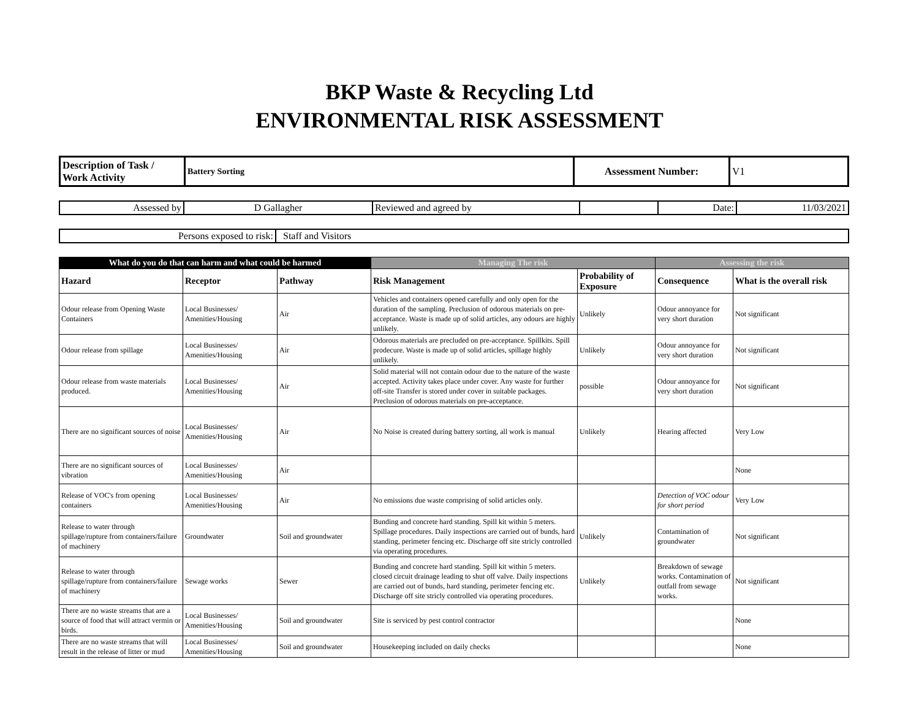BKP Waste & Recycling Ltd
ENVIRONMENTAL RISK ASSESSMENT
| Description of Task / Work Activity | Battery Sorting | Assessment Number: | V1 |
| Assessed by | D Gallagher | Reviewed and agreed by | | Date: | 11/03/2021 |
| Persons exposed to risk: | Staff and Visitors |
| What do you do that can harm and what could be harmed | | | Managing The risk | | Assessing the risk | |
| --- | --- | --- | --- | --- | --- | --- |
| Hazard | Receptor | Pathway | Risk Management | Probability of Exposure | Consequence | What is the overall risk |
| Odour release from Opening Waste Containers | Local Businesses/ Amenities/Housing | Air | Vehicles and containers opened carefully and only open for the duration of the sampling. Preclusion of odorous materials on pre-acceptance. Waste is made up of solid articles, any odours are highly unlikely. | Unlikely | Odour annoyance for very short duration | Not significant |
| Odour release from spillage | Local Businesses/ Amenities/Housing | Air | Odorous materials are precluded on pre-acceptance. Spillkits. Spill prodecure. Waste is made up of solid articles, spillage highly unlikely. | Unlikely | Odour annoyance for very short duration | Not significant |
| Odour release from waste materials produced. | Local Businesses/ Amenities/Housing | Air | Solid material will not contain odour due to the nature of the waste accepted. Activity takes place under cover. Any waste for further off-site Transfer is stored under cover in suitable packages. Preclusion of odorous materials on pre-acceptance. | possible | Odour annoyance for very short duration | Not significant |
| There are no significant sources of noise | Local Businesses/ Amenities/Housing | Air | No Noise is created during battery sorting, all work is manual | Unlikely | Hearing affected | Very Low |
| There are no significant sources of vibration | Local Businesses/ Amenities/Housing | Air | | | | None |
| Release of VOC's from opening containers | Local Businesses/ Amenities/Housing | Air | No emissions due waste comprising of solid articles only. | | Detection of VOC odour for short period | Very Low |
| Release to water through spillage/rupture from containers/failure of machinery | Groundwater | Soil and groundwater | Bunding and concrete hard standing. Spill kit within 5 meters. Spillage procedures. Daily inspections are carried out of bunds, hard standing, perimeter fencing etc. Discharge off site stricly controlled via operating procedures. | Unlikely | Contamination of groundwater | Not significant |
| Release to water through spillage/rupture from containers/failure of machinery | Sewage works | Sewer | Bunding and concrete hard standing. Spill kit within 5 meters. closed circuit drainage leading to shut off valve. Daily inspections are carried out of bunds, hard standing, perimeter fencing etc. Discharge off site stricly controlled via operating procedures. | Unlikely | Breakdown of sewage works. Contamination of outfall from sewage works. | Not significant |
| There are no waste streams that are a source of food that will attract vermin or birds. | Local Businesses/ Amenities/Housing | Soil and groundwater | Site is serviced by pest control contractor | | | None |
| There are no waste streams that will result in the release of litter or mud | Local Businesses/ Amenities/Housing | Soil and groundwater | Housekeeping included on daily checks | | | None |